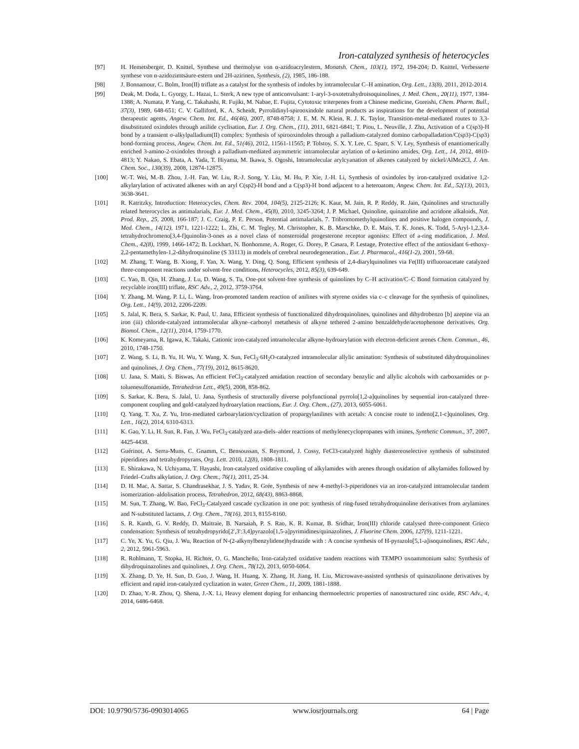Iron-catalyzed synthesis of heterocycles
[97] H. Hemetsberger, D. Knittel, Synthese und thermolyse von α-azidoacrylestern, Monatsh. Chem., 103(1), 1972, 194-204; D. Knittel, Verbesserte synthese von α-azidozimtsäure-estern und 2H-azirinen, Synthesis, (2), 1985, 186-188.
[98] J. Bonnamour, C. Bolm, Iron(II) triflate as a catalyst for the synthesis of indoles by intramolecular C–H amination, Org. Lett., 13(8), 2011, 2012-2014.
[99] Deak, M. Doda, L. Gyorgy, L. Hazai, L. Sterk, A new type of anticonvulsant: 1-aryl-3-oxotetrahydroisoquinolines, J. Med. Chem., 20(11), 1977, 1384-1388; A. Numata, P. Yang, C. Takahashi, R. Fujiki, M. Nabae, E. Fujita, Cytotoxic triterpenes from a Chinese medicine, Goreishi, Chem. Pharm. Bull., 37(3), 1989, 648-651; C. V. Galliford, K. A. Scheidt, Pyrrolidinyl-spirooxindole natural products as inspirations for the development of potential therapeutic agents, Angew. Chem. Int. Ed., 46(46), 2007, 8748-8758; J. E. M. N. Klein, R. J. K. Taylor, Transition-metal-mediated routes to 3,3-disubstituted oxindoles through anilide cyclisation, Eur. J. Org. Chem., (11), 2011, 6821-6841; T. Piou, L. Neuville, J. Zhu, Activation of a C(sp3)-H bond by a transient σ-alkylpalladium(II) complex: Synthesis of spirooxindoles through a palladium-catalyzed domino carbopalladation/C(sp3)-C(sp3) bond-forming process, Angew. Chem. Int. Ed., 51(46), 2012, 11561-11565; P. Tolstoy, S. X. Y. Lee, C. Sparr, S. V. Ley, Synthesis of enantiomerically enriched 3-amino-2-oxindoles through a palladium-mediated asymmetric intramolecular arylation of α-ketimino amides, Org. Lett., 14, 2012, 4810-4813; Y. Nakao, S. Ebata, A. Yada, T. Hiyama, M. Ikawa, S. Ogoshi, Intramolecular arylcyanation of alkenes catalyzed by nickel/AlMe2Cl, J. Am. Chem. Soc., 130(39), 2008, 12874-12875.
[100] W.-T. Wei, M.-B. Zhou, J.-H. Fan, W. Liu, R.-J. Song, Y. Liu, M. Hu, P. Xie, J.-H. Li, Synthesis of oxindoles by iron-catalyzed oxidative 1,2-alkylarylation of activated alkenes with an aryl C(sp2)-H bond and a C(sp3)-H bond adjacent to a heteroatom, Angew. Chem. Int. Ed., 52(13), 2013, 3638-3641.
[101] R. Katritzky, Introduction: Heterocycles, Chem. Rev. 2004, 104(5), 2125-2126; K. Kaur, M. Jain, R. P. Reddy, R. Jain, Quinolines and structurally related heterocycles as antimalarials, Eur. J. Med. Chem., 45(8), 2010, 3245-3264; J. P. Michael, Quinoline, quinazoline and acridone alkaloids, Nat. Prod. Rep., 25, 2008, 166-187; J. C. Craig, P. E. Person, Potential antimalarials. 7. Tribromomethylquinolines and positive halogen compounds, J. Med. Chem., 14(12), 1971, 1221-1222; L. Zhi, C. M. Tegley, M. Christopher, K. B. Marschke, D. E. Mais, T. K. Jones, K. Todd, 5-Aryl-1,2,3,4-tetrahydrochromeno[3,4-f]quinolin-3-ones as a novel class of nonsteroidal progesterone receptor agonists: Effect of a-ring modification, J. Med. Chem., 42(8), 1999, 1466-1472; B. Lockhart, N. Bonhomme, A. Roger, G. Dorey, P. Casara, P. Lestage, Protective effect of the antioxidant 6-ethoxy-2,2-pentamethylen-1,2-dihydroquinoline (S 33113) in models of cerebral neurodegeneration., Eur. J. Pharmacol., 416(1-2), 2001, 59-68.
[102] M. Zhang, T. Wang, B. Xiong, F. Yan, X. Wang, Y. Ding, Q. Song, Efficient synthesis of 2,4-diarylquinolines via Fe(III) trifluoroacetate catalyzed three-component reactions under solvent-free conditions, Heterocycles, 2012, 85(3), 639-649.
[103] C. Yao, B. Qin, H. Zhang, J. Lu, D. Wang, S. Tu, One-pot solvent-free synthesis of quinolines by C–H activation/C–C Bond formation catalyzed by recyclable iron(III) triflate, RSC Adv., 2, 2012, 3759-3764.
[104] Y. Zhang, M. Wang, P. Li, L. Wang, Iron-promoted tandem reaction of anilines with styrene oxides via c–c cleavage for the synthesis of quinolines, Org. Lett., 14(9), 2012, 2206-2209.
[105] S. Jalal, K. Bera, S. Sarkar, K. Paul, U. Jana, Efficient synthesis of functionalized dihydroquinolines, quinolines and dihydrobenzo [b] azepine via an iron (iii) chloride-catalyzed intramolecular alkyne–carbonyl metathesis of alkyne tethered 2-amino benzaldehyde/acetophenone derivatives, Org. Biomol. Chem., 12(11), 2014, 1759-1770.
[106] K. Komeyama, R. Igawa, K. Takaki, Cationic iron-catalyzed intramolecular alkyne-hydroarylation with electron-deficient arenes Chem. Commun., 46, 2010, 1748-1750.
[107] Z. Wang, S. Li, B. Yu, H. Wu, Y. Wang, X. Sun, FeCl<sub>3</sub>·6H<sub>2</sub>O-catalyzed intramolecular allylic amination: Synthesis of substituted dihydroquinolines and quinolines, J. Org. Chem., 77(19), 2012, 8615-8620.
[108] U. Jana, S. Maiti, S. Biswas, An efficient FeCl<sub>3</sub>-catalyzed amidation reaction of secondary benzylic and allylic alcohols with carboxamides or p-toluenesulfonamide, Tetrahedron Lett., 49(5), 2008, 858-862.
[109] S. Sarkar, K. Bera, S. Jalal, U. Jana, Synthesis of structurally diverse polyfunctional pyrrolo[1,2-a]quinolines by sequential iron-catalyzed three-component coupling and gold-catalyzed hydroarylation reactions, Eur. J. Org. Chem., (27), 2013, 6055-6061.
[110] Q. Yang, T. Xu, Z. Yu, Iron-mediated carboarylation/cyclization of propargylanilines with acetals: A concise route to indeno[2,1-c]quinolines, Org. Lett., 16(2), 2014, 6310-6313.
[111] K. Gao, Y. Li, H. Sun, R. Fan, J. Wu, FeCl<sub>3</sub>-catalyzed aza-diels–alder reactions of methylenecyclopropanes with imines, Synthetic Commun., 37, 2007, 4425-4438.
[112] Guérinot, A. Serra-Muns, C. Gnamm, C. Bensoussan, S. Reymond, J. Cossy, FeCl3-catalyzed highly diastereoselective synthesis of substituted piperidines and tetrahydropyrans, Org. Lett. 2010, 12(8), 1808-1811.
[113] E. Shirakawa, N. Uchiyama, T. Hayashi, Iron-catalyzed oxidative coupling of alkylamides with arenes through oxidation of alkylamides followed by Friedel–Crafts alkylation, J. Org. Chem., 76(1), 2011, 25-34.
[114] D. H. Mac, A. Sattar, S. Chandrasekhar, J. S. Yadav, R. Grée, Synthesis of new 4-methyl-3-piperidones via an iron-catalyzed intramolecular tandem isomerization–aldolisation process, Tetrahedron, 2012, 68(43), 8863-8868.
[115] M. Sun, T. Zhang, W. Bao, FeCl<sub>3</sub>-Catalyzed cascade cyclization in one pot: synthesis of ring-fused tetrahydroquinoline derivatives from arylamines and N-substituted lactams, J. Org. Chem., 78(16), 2013, 8155-8160.
[116] S. R. Kanth, G. V. Reddy, D. Maitraie, B. Narsaiah, P. S. Rao, K. R. Kumar, B. Sridhar, Iron(III) chloride catalysed three-component Grieco condensation: Synthesis of tetrahydropyrido[2′,3′:3,4]pyrazolo[1,5-a]pyrimidines/quinazolines, J. Fluorine Chem. 2006, 127(9), 1211-1221.
[117] C. Ye, X. Yu, G. Qiu, J. Wu, Reaction of N-(2-alkynylbenzylidene)hydrazide with : A concise synthesis of H-pyrazolo[5,1-a]isoquinolines, RSC Adv., 2, 2012, 5961-5963.
[118] R. Rohlmann, T. Stopka, H. Richter, O. G. Mancheño, Iron-catalyzed oxidative tandem reactions with TEMPO oxoammonium salts: Synthesis of dihydroquinazolines and quinolines, J. Org. Chem., 78(12), 2013, 6050-6064.
[119] X. Zhang, D. Ye, H. Sun, D. Guo, J. Wang, H. Huang, X. Zhang, H. Jiang, H. Liu, Microwave-assisted synthesis of quinazolinone derivatives by efficient and rapid iron-catalyzed cyclization in water, Green Chem., 11, 2009, 1881-1888.
[120] D. Zhao, Y.-R. Zhou, Q. Shena, J.-X. Li, Heavy element doping for enhancing thermoelectric properties of nanostructured zinc oxide, RSC Adv., 4, 2014, 6486-6468.
DOI: 10.9790/5736-0903014065 www.iosrjournals.org 64 | Page